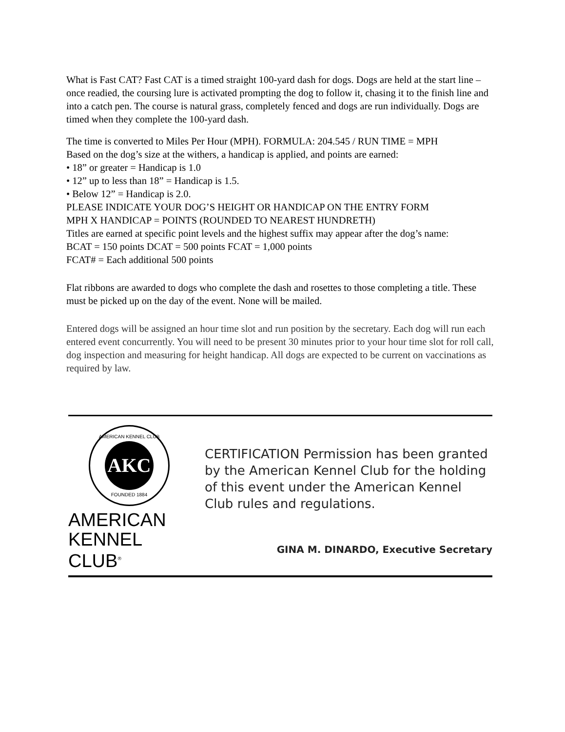What is Fast CAT? Fast CAT is a timed straight 100-yard dash for dogs. Dogs are held at the start line – once readied, the coursing lure is activated prompting the dog to follow it, chasing it to the finish line and into a catch pen. The course is natural grass, completely fenced and dogs are run individually. Dogs are timed when they complete the 100-yard dash.
The time is converted to Miles Per Hour (MPH). FORMULA: 204.545 / RUN TIME = MPH
Based on the dog’s size at the withers, a handicap is applied, and points are earned:
• 18” or greater = Handicap is 1.0
• 12” up to less than 18” = Handicap is 1.5.
• Below 12” = Handicap is 2.0.
PLEASE INDICATE YOUR DOG’S HEIGHT OR HANDICAP ON THE ENTRY FORM
MPH X HANDICAP = POINTS (ROUNDED TO NEAREST HUNDRETH)
Titles are earned at specific point levels and the highest suffix may appear after the dog’s name:
BCAT = 150 points DCAT = 500 points FCAT = 1,000 points
FCAT# = Each additional 500 points
Flat ribbons are awarded to dogs who complete the dash and rosettes to those completing a title. These must be picked up on the day of the event. None will be mailed.
Entered dogs will be assigned an hour time slot and run position by the secretary. Each dog will run each entered event concurrently. You will need to be present 30 minutes prior to your hour time slot for roll call, dog inspection and measuring for height handicap. All dogs are expected to be current on vaccinations as required by law.
AMERICAN KENNEL CLUB
AKC
FOUNDED 1884
AMERICAN
KENNEL CLUB<sup>®</sup>
CERTIFICATION Permission has been granted by the American Kennel Club for the holding of this event under the American Kennel Club rules and regulations.
GINA M. DINARDO, Executive Secretary